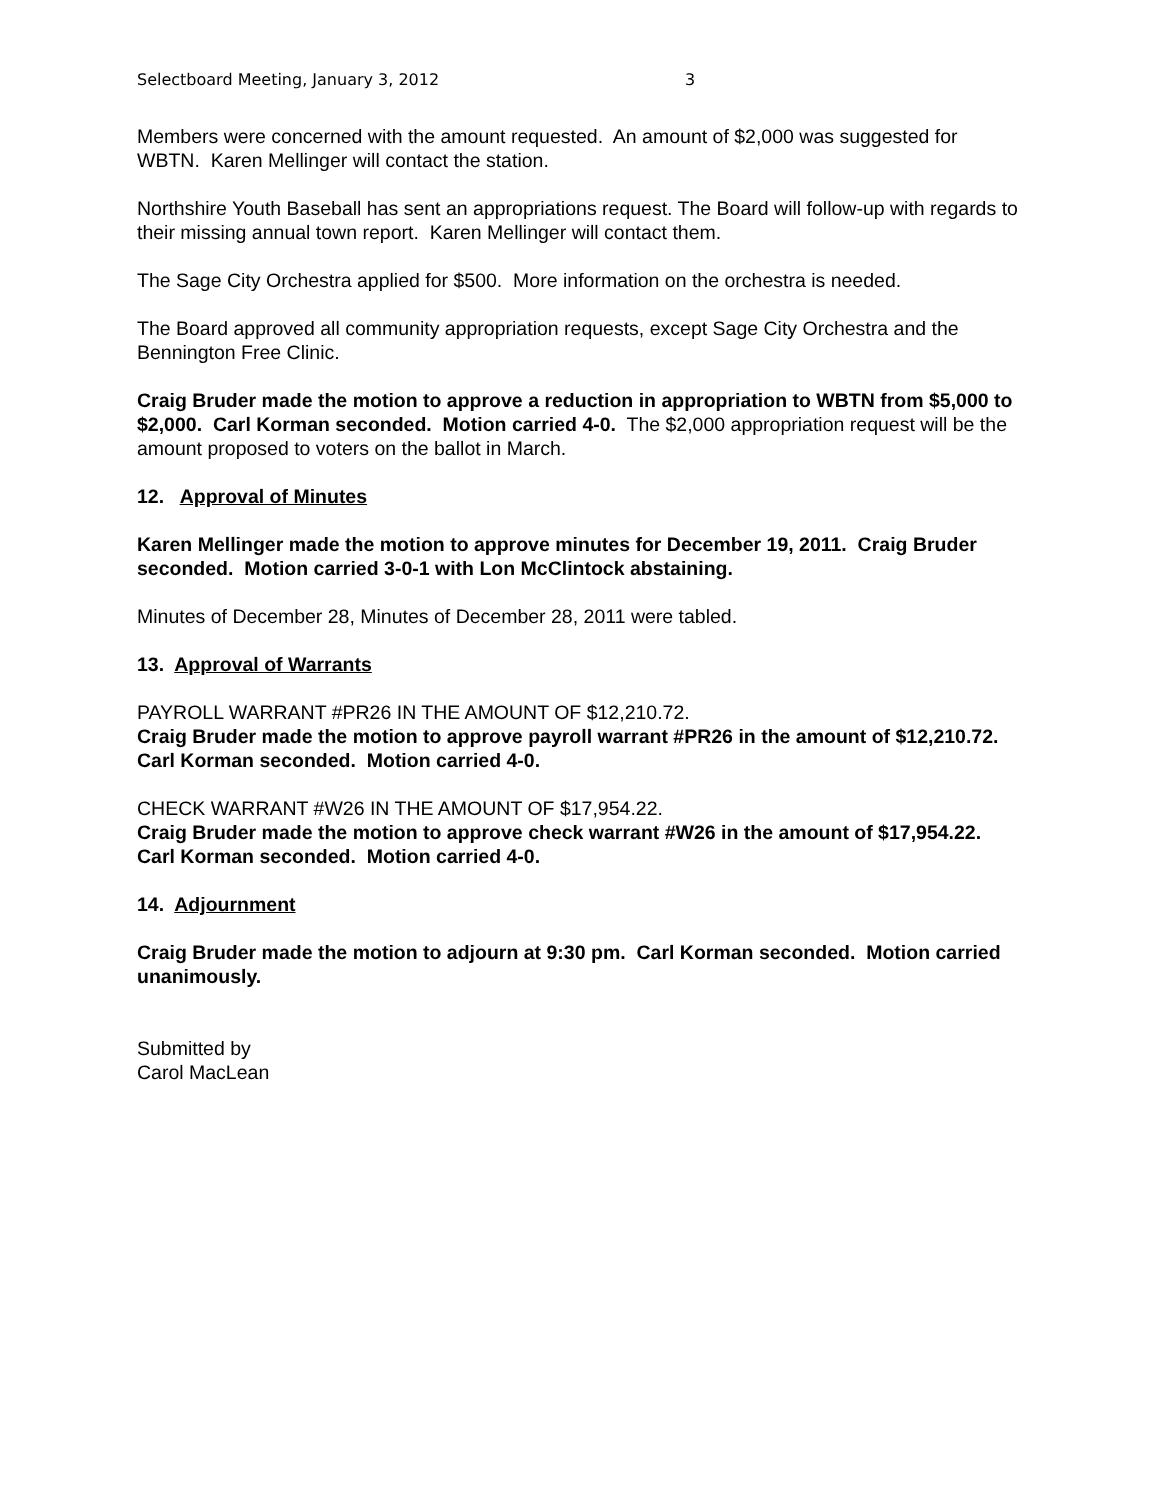Selectboard Meeting, January 3, 2012 3
Members were concerned with the amount requested. An amount of $2,000 was suggested for WBTN. Karen Mellinger will contact the station.
Northshire Youth Baseball has sent an appropriations request. The Board will follow-up with regards to their missing annual town report. Karen Mellinger will contact them.
The Sage City Orchestra applied for $500. More information on the orchestra is needed.
The Board approved all community appropriation requests, except Sage City Orchestra and the Bennington Free Clinic.
Craig Bruder made the motion to approve a reduction in appropriation to WBTN from $5,000 to $2,000. Carl Korman seconded. Motion carried 4-0. The $2,000 appropriation request will be the amount proposed to voters on the ballot in March.
12. Approval of Minutes
Karen Mellinger made the motion to approve minutes for December 19, 2011. Craig Bruder seconded. Motion carried 3-0-1 with Lon McClintock abstaining.
Minutes of December 28, Minutes of December 28, 2011 were tabled.
13. Approval of Warrants
PAYROLL WARRANT #PR26 IN THE AMOUNT OF $12,210.72.
Craig Bruder made the motion to approve payroll warrant #PR26 in the amount of $12,210.72. Carl Korman seconded. Motion carried 4-0.
CHECK WARRANT #W26 IN THE AMOUNT OF $17,954.22.
Craig Bruder made the motion to approve check warrant #W26 in the amount of $17,954.22. Carl Korman seconded. Motion carried 4-0.
14. Adjournment
Craig Bruder made the motion to adjourn at 9:30 pm. Carl Korman seconded. Motion carried unanimously.
Submitted by
Carol MacLean